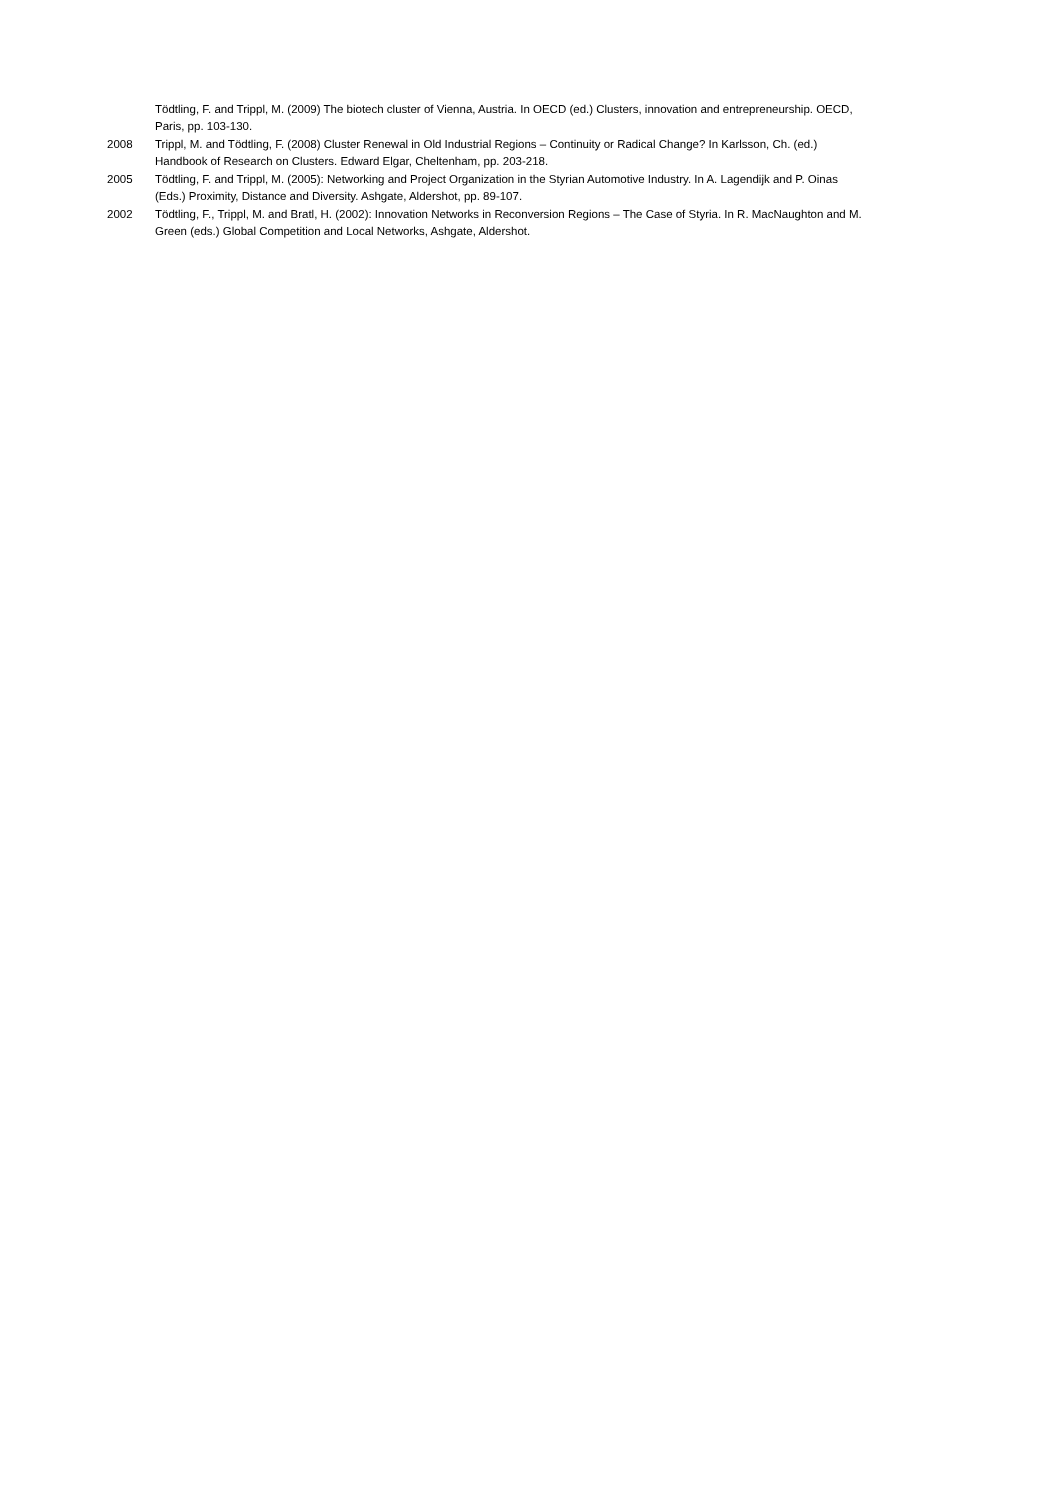Tödtling, F. and Trippl, M. (2009) The biotech cluster of Vienna, Austria. In OECD (ed.) Clusters, innovation and entrepreneurship. OECD, Paris, pp. 103-130.
2008 Trippl, M. and Tödtling, F. (2008) Cluster Renewal in Old Industrial Regions – Continuity or Radical Change? In Karlsson, Ch. (ed.) Handbook of Research on Clusters. Edward Elgar, Cheltenham, pp. 203-218.
2005 Tödtling, F. and Trippl, M. (2005): Networking and Project Organization in the Styrian Automotive Industry. In A. Lagendijk and P. Oinas (Eds.) Proximity, Distance and Diversity. Ashgate, Aldershot, pp. 89-107.
2002 Tödtling, F., Trippl, M. and Bratl, H. (2002): Innovation Networks in Reconversion Regions – The Case of Styria. In R. MacNaughton and M. Green (eds.) Global Competition and Local Networks, Ashgate, Aldershot.